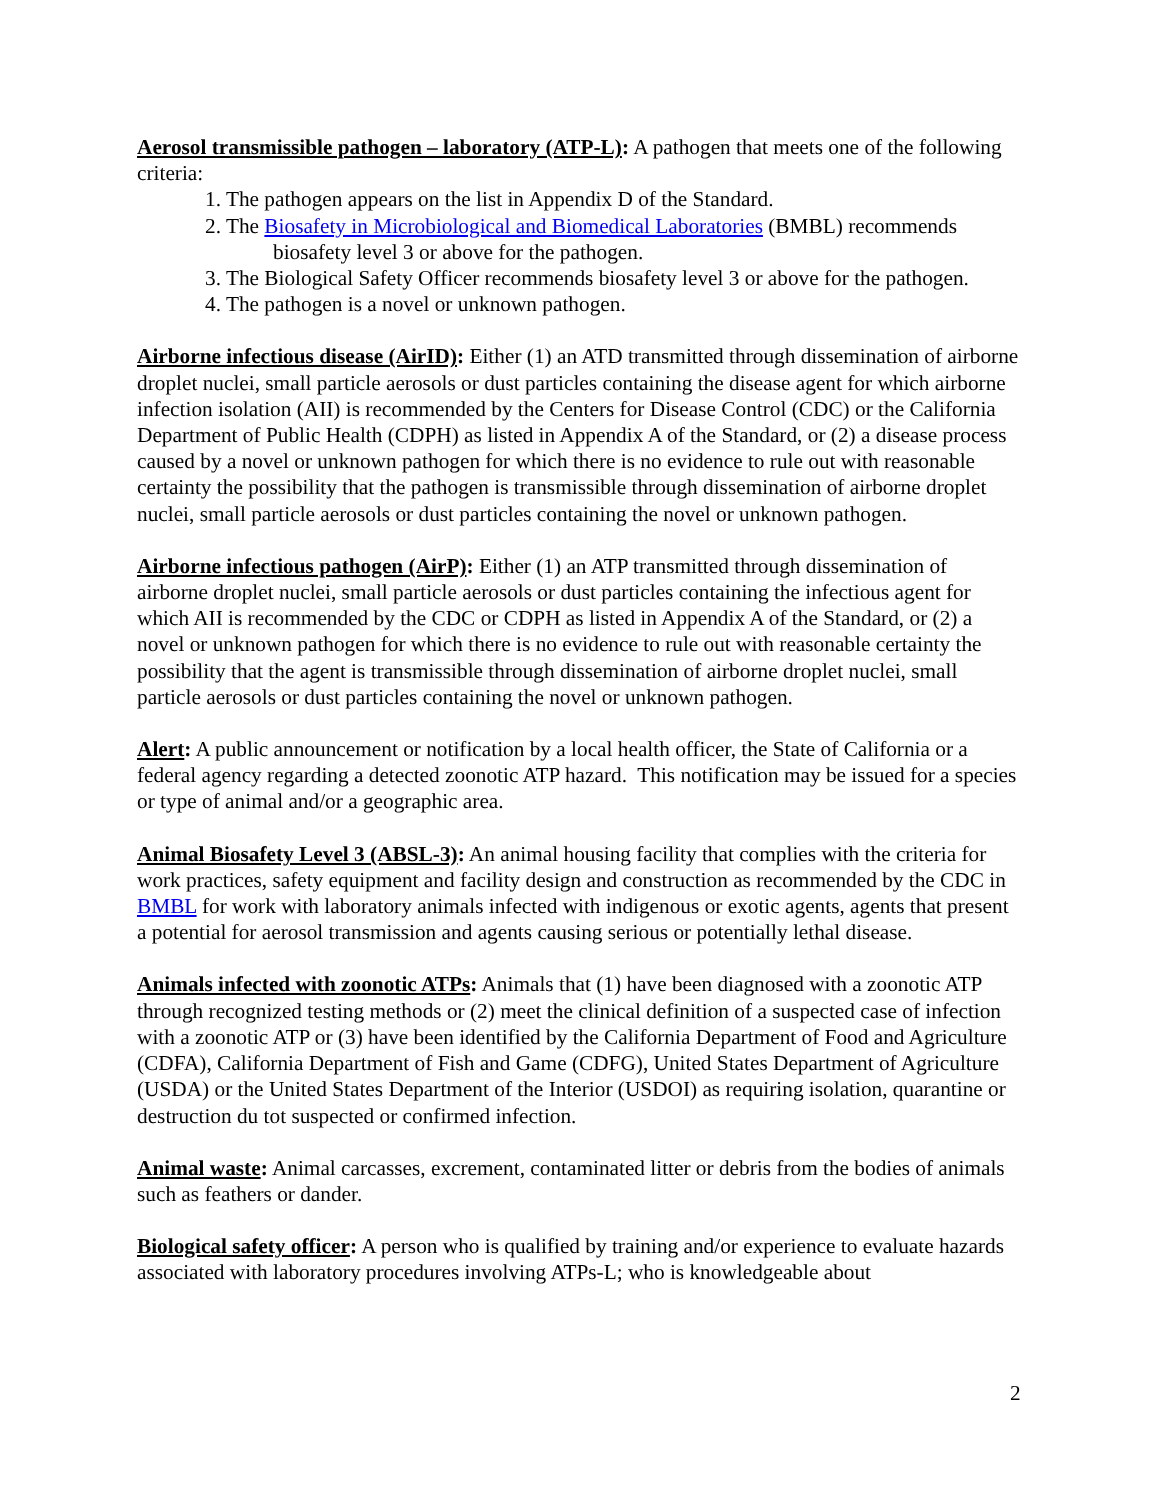Aerosol transmissible pathogen – laboratory (ATP-L): A pathogen that meets one of the following criteria:
1. The pathogen appears on the list in Appendix D of the Standard.
2. The Biosafety in Microbiological and Biomedical Laboratories (BMBL) recommends
biosafety level 3 or above for the pathogen.
3. The Biological Safety Officer recommends biosafety level 3 or above for the pathogen.
4. The pathogen is a novel or unknown pathogen.
Airborne infectious disease (AirID): Either (1) an ATD transmitted through dissemination of airborne droplet nuclei, small particle aerosols or dust particles containing the disease agent for which airborne infection isolation (AII) is recommended by the Centers for Disease Control (CDC) or the California Department of Public Health (CDPH) as listed in Appendix A of the Standard, or (2) a disease process caused by a novel or unknown pathogen for which there is no evidence to rule out with reasonable certainty the possibility that the pathogen is transmissible through dissemination of airborne droplet nuclei, small particle aerosols or dust particles containing the novel or unknown pathogen.
Airborne infectious pathogen (AirP): Either (1) an ATP transmitted through dissemination of airborne droplet nuclei, small particle aerosols or dust particles containing the infectious agent for which AII is recommended by the CDC or CDPH as listed in Appendix A of the Standard, or (2) a novel or unknown pathogen for which there is no evidence to rule out with reasonable certainty the possibility that the agent is transmissible through dissemination of airborne droplet nuclei, small particle aerosols or dust particles containing the novel or unknown pathogen.
Alert: A public announcement or notification by a local health officer, the State of California or a federal agency regarding a detected zoonotic ATP hazard. This notification may be issued for a species or type of animal and/or a geographic area.
Animal Biosafety Level 3 (ABSL-3): An animal housing facility that complies with the criteria for work practices, safety equipment and facility design and construction as recommended by the CDC in BMBL for work with laboratory animals infected with indigenous or exotic agents, agents that present a potential for aerosol transmission and agents causing serious or potentially lethal disease.
Animals infected with zoonotic ATPs: Animals that (1) have been diagnosed with a zoonotic ATP through recognized testing methods or (2) meet the clinical definition of a suspected case of infection with a zoonotic ATP or (3) have been identified by the California Department of Food and Agriculture (CDFA), California Department of Fish and Game (CDFG), United States Department of Agriculture (USDA) or the United States Department of the Interior (USDOI) as requiring isolation, quarantine or destruction du tot suspected or confirmed infection.
Animal waste: Animal carcasses, excrement, contaminated litter or debris from the bodies of animals such as feathers or dander.
Biological safety officer: A person who is qualified by training and/or experience to evaluate hazards associated with laboratory procedures involving ATPs-L; who is knowledgeable about
2